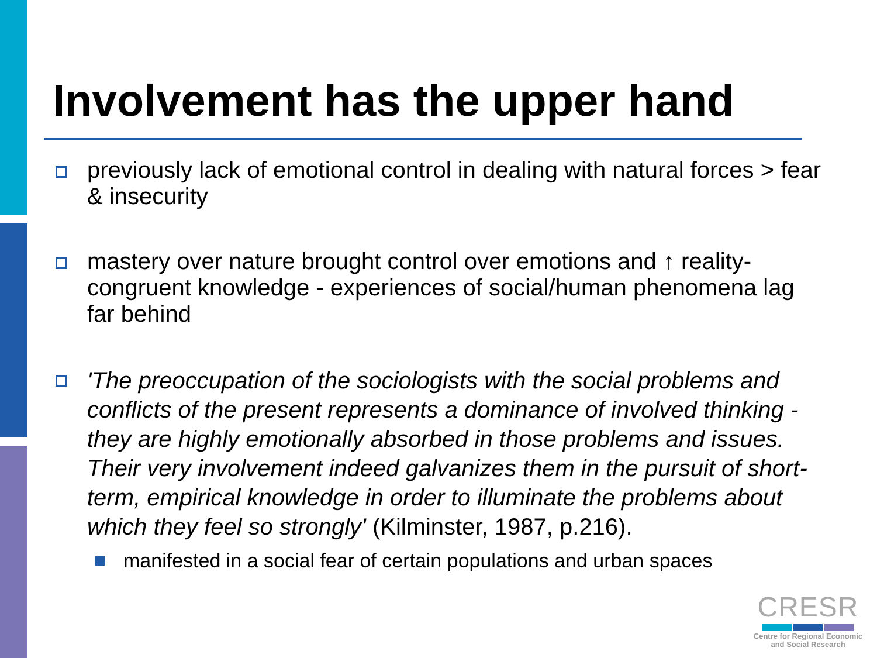Involvement has the upper hand
previously lack of emotional control in dealing with natural forces > fear & insecurity
mastery over nature brought control over emotions and ↑ reality-congruent knowledge - experiences of social/human phenomena lag far behind
'The preoccupation of the sociologists with the social problems and conflicts of the present represents a dominance of involved thinking - they are highly emotionally absorbed in those problems and issues. Their very involvement indeed galvanizes them in the pursuit of short-term, empirical knowledge in order to illuminate the problems about which they feel so strongly' (Kilminster, 1987, p.216).
manifested in a social fear of certain populations and urban spaces
CRESR
Centre for Regional Economic
and Social Research